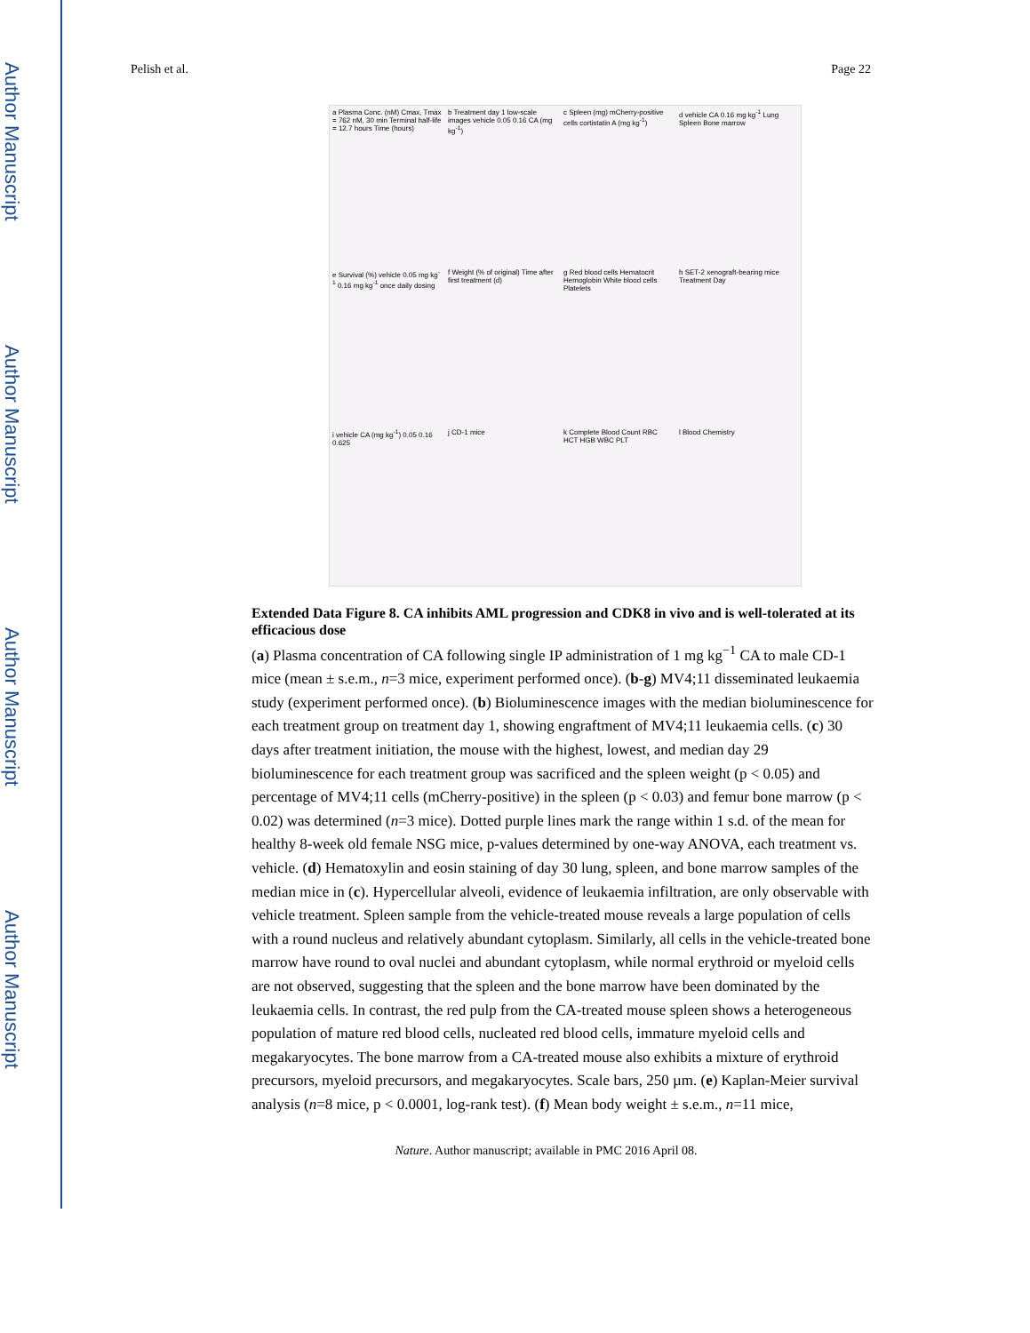Author Manuscript
Author Manuscript
Author Manuscript
Author Manuscript
Pelish et al. Page 22
a Plasma Conc. (nM) Cmax, Tmax = 762 nM, 30 min Terminal half-life = 12.7 hours Time (hours)
b Treatment day 1 low-scale images vehicle 0.05 0.16 CA (mg kg<sup>-1</sup>)
c Spleen (mg) mCherry-positive cells cortistatin A (mg kg<sup>-1</sup>)
d vehicle CA 0.16 mg kg<sup>-1</sup> Lung Spleen Bone marrow
e Survival (%) vehicle 0.05 mg kg<sup>-1</sup> 0.16 mg kg<sup>-1</sup> once daily dosing
f Weight (% of original) Time after first treatment (d)
g Red blood cells Hematocrit Hemoglobin White blood cells Platelets
h SET-2 xenograft-bearing mice Treatment Day
i vehicle CA (mg kg<sup>-1</sup>) 0.05 0.16 0.625
j CD-1 mice
k Complete Blood Count RBC HCT HGB WBC PLT
l Blood Chemistry
Extended Data Figure 8. CA inhibits AML progression and CDK8 in vivo and is well-tolerated at its efficacious dose
(a) Plasma concentration of CA following single IP administration of 1 mg kg<sup>−1</sup> CA to male CD-1 mice (mean ± s.e.m., n=3 mice, experiment performed once). (b-g) MV4;11 disseminated leukaemia study (experiment performed once). (b) Bioluminescence images with the median bioluminescence for each treatment group on treatment day 1, showing engraftment of MV4;11 leukaemia cells. (c) 30 days after treatment initiation, the mouse with the highest, lowest, and median day 29 bioluminescence for each treatment group was sacrificed and the spleen weight (p < 0.05) and percentage of MV4;11 cells (mCherry-positive) in the spleen (p < 0.03) and femur bone marrow (p < 0.02) was determined (n=3 mice). Dotted purple lines mark the range within 1 s.d. of the mean for healthy 8-week old female NSG mice, p-values determined by one-way ANOVA, each treatment vs. vehicle. (d) Hematoxylin and eosin staining of day 30 lung, spleen, and bone marrow samples of the median mice in (c). Hypercellular alveoli, evidence of leukaemia infiltration, are only observable with vehicle treatment. Spleen sample from the vehicle-treated mouse reveals a large population of cells with a round nucleus and relatively abundant cytoplasm. Similarly, all cells in the vehicle-treated bone marrow have round to oval nuclei and abundant cytoplasm, while normal erythroid or myeloid cells are not observed, suggesting that the spleen and the bone marrow have been dominated by the leukaemia cells. In contrast, the red pulp from the CA-treated mouse spleen shows a heterogeneous population of mature red blood cells, nucleated red blood cells, immature myeloid cells and megakaryocytes. The bone marrow from a CA-treated mouse also exhibits a mixture of erythroid precursors, myeloid precursors, and megakaryocytes. Scale bars, 250 µm. (e) Kaplan-Meier survival analysis (n=8 mice, p < 0.0001, log-rank test). (f) Mean body weight ± s.e.m., n=11 mice,
Nature. Author manuscript; available in PMC 2016 April 08.